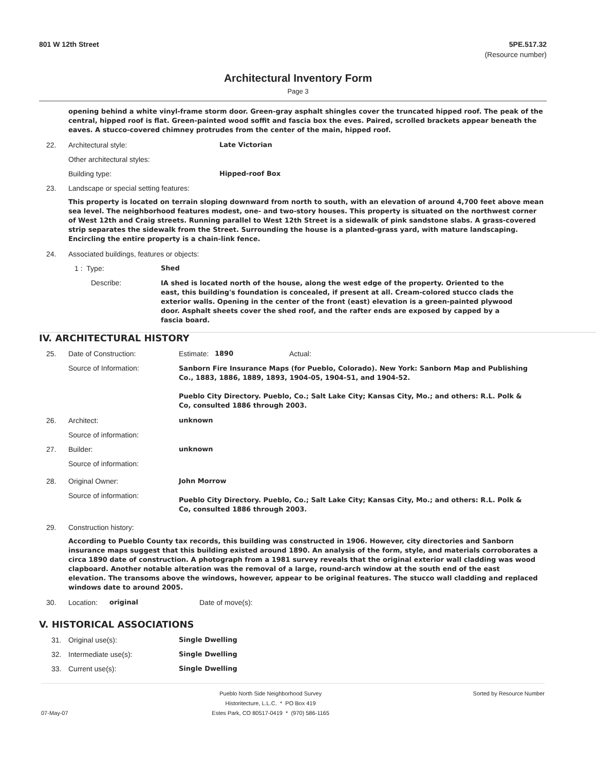801 W 12th Street 5PE.517.32
(Resource number)
Architectural Inventory Form
Page 3
opening behind a white vinyl-frame storm door. Green-gray asphalt shingles cover the truncated hipped roof. The peak of the central, hipped roof is flat. Green-painted wood soffit and fascia box the eves. Paired, scrolled brackets appear beneath the eaves. A stucco-covered chimney protrudes from the center of the main, hipped roof.
22. Architectural style: Late Victorian
Other architectural styles:
Building type: Hipped-roof Box
23. Landscape or special setting features:
This property is located on terrain sloping downward from north to south, with an elevation of around 4,700 feet above mean sea level. The neighborhood features modest, one- and two-story houses. This property is situated on the northwest corner of West 12th and Craig streets. Running parallel to West 12th Street is a sidewalk of pink sandstone slabs. A grass-covered strip separates the sidewalk from the Street. Surrounding the house is a planted-grass yard, with mature landscaping. Encircling the entire property is a chain-link fence.
24. Associated buildings, features or objects:
1 : Type: Shed
Describe:
IA shed is located north of the house, along the west edge of the property. Oriented to the east, this building's foundation is concealed, if present at all. Cream-colored stucco clads the exterior walls. Opening in the center of the front (east) elevation is a green-painted plywood door. Asphalt sheets cover the shed roof, and the rafter ends are exposed by capped by a fascia board.
IV. ARCHITECTURAL HISTORY
25. Date of Construction: Estimate: 1890 Actual:
Source of Information:
Sanborn Fire Insurance Maps (for Pueblo, Colorado). New York: Sanborn Map and Publishing Co., 1883, 1886, 1889, 1893, 1904-05, 1904-51, and 1904-52.
Pueblo City Directory. Pueblo, Co.; Salt Lake City; Kansas City, Mo.; and others: R.L. Polk & Co, consulted 1886 through 2003.
26. Architect: unknown
Source of information:
27. Builder: unknown
Source of information:
28. Original Owner: John Morrow
Source of information:
Pueblo City Directory. Pueblo, Co.; Salt Lake City; Kansas City, Mo.; and others: R.L. Polk & Co, consulted 1886 through 2003.
29. Construction history:
According to Pueblo County tax records, this building was constructed in 1906. However, city directories and Sanborn insurance maps suggest that this building existed around 1890. An analysis of the form, style, and materials corroborates a circa 1890 date of construction. A photograph from a 1981 survey reveals that the original exterior wall cladding was wood clapboard. Another notable alteration was the removal of a large, round-arch window at the south end of the east elevation. The transoms above the windows, however, appear to be original features. The stucco wall cladding and replaced windows date to around 2005.
30. Location: original Date of move(s):
V. HISTORICAL ASSOCIATIONS
31. Original use(s): Single Dwelling
32. Intermediate use(s): Single Dwelling
33. Current use(s): Single Dwelling
07-May-07 Pueblo North Side Neighborhood Survey
Historitecture, L.L.C. * PO Box 419
Estes Park, CO 80517-0419 * (970) 586-1165 Sorted by Resource Number